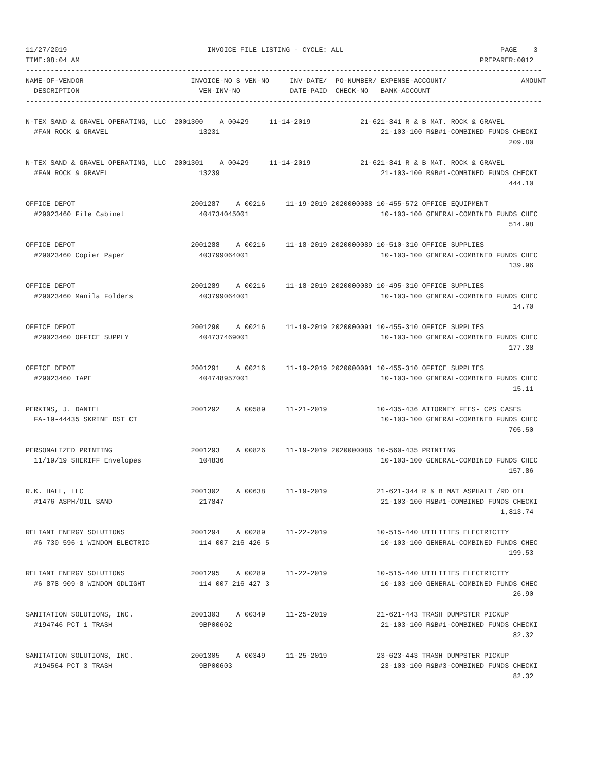11/27/2019                                  INVOICE FILE LISTING - CYCLE: ALL                                      PAGE    3
TIME:08:04 AM                                                                                                 PREPARER:0012
-----------------------------------------------------------------------------------------------------------------------------
NAME-OF-VENDOR                          INVOICE-NO S VEN-NO     INV-DATE/  PO-NUMBER/ EXPENSE-ACCOUNT/                  AMOUNT
  DESCRIPTION                             VEN-INV-NO            DATE-PAID  CHECK-NO   BANK-ACCOUNT
-----------------------------------------------------------------------------------------------------------------------------

N-TEX SAND & GRAVEL OPERATING, LLC  2001300    A 00429     11-14-2019            21-621-341 R & B MAT. ROCK & GRAVEL
  #FAN ROCK & GRAVEL                      13231                                       21-103-100 R&B#1-COMBINED FUNDS CHECKI
                                                                                                                     209.80

N-TEX SAND & GRAVEL OPERATING, LLC  2001301    A 00429     11-14-2019            21-621-341 R & B MAT. ROCK & GRAVEL
  #FAN ROCK & GRAVEL                      13239                                       21-103-100 R&B#1-COMBINED FUNDS CHECKI
                                                                                                                     444.10

OFFICE DEPOT                            2001287    A 00216     11-19-2019 2020000088 10-455-572 OFFICE EQUIPMENT
  #29023460 File Cabinet                  404734045001                                10-103-100 GENERAL-COMBINED FUNDS CHEC
                                                                                                                     514.98

OFFICE DEPOT                            2001288    A 00216     11-18-2019 2020000089 10-510-310 OFFICE SUPPLIES
  #29023460 Copier Paper                  403799064001                                10-103-100 GENERAL-COMBINED FUNDS CHEC
                                                                                                                     139.96

OFFICE DEPOT                            2001289    A 00216     11-18-2019 2020000089 10-495-310 OFFICE SUPPLIES
  #29023460 Manila Folders                403799064001                                10-103-100 GENERAL-COMBINED FUNDS CHEC
                                                                                                                      14.70

OFFICE DEPOT                            2001290    A 00216     11-19-2019 2020000091 10-455-310 OFFICE SUPPLIES
  #29023460 OFFICE SUPPLY                 404737469001                                10-103-100 GENERAL-COMBINED FUNDS CHEC
                                                                                                                     177.38

OFFICE DEPOT                            2001291    A 00216     11-19-2019 2020000091 10-455-310 OFFICE SUPPLIES
  #29023460 TAPE                          404748957001                                10-103-100 GENERAL-COMBINED FUNDS CHEC
                                                                                                                      15.11

PERKINS, J. DANIEL                      2001292    A 00589     11-21-2019            10-435-436 ATTORNEY FEES- CPS CASES
  FA-19-44435 SKRINE DST CT                                                           10-103-100 GENERAL-COMBINED FUNDS CHEC
                                                                                                                     705.50

PERSONALIZED PRINTING                   2001293    A 00826     11-19-2019 2020000086 10-560-435 PRINTING
  11/19/19 SHERIFF Envelopes              104836                                      10-103-100 GENERAL-COMBINED FUNDS CHEC
                                                                                                                     157.86

R.K. HALL, LLC                          2001302    A 00638     11-19-2019            21-621-344 R & B MAT ASPHALT /RD OIL
  #1476 ASPH/OIL SAND                     217847                                      21-103-100 R&B#1-COMBINED FUNDS CHECKI
                                                                                                                   1,813.74

RELIANT ENERGY SOLUTIONS                2001294    A 00289     11-22-2019            10-515-440 UTILITIES ELECTRICITY
  #6 730 596-1 WINDOM ELECTRIC            114 007 216 426 5                           10-103-100 GENERAL-COMBINED FUNDS CHEC
                                                                                                                     199.53

RELIANT ENERGY SOLUTIONS                2001295    A 00289     11-22-2019            10-515-440 UTILITIES ELECTRICITY
  #6 878 909-8 WINDOM GDLIGHT             114 007 216 427 3                           10-103-100 GENERAL-COMBINED FUNDS CHEC
                                                                                                                      26.90

SANITATION SOLUTIONS, INC.              2001303    A 00349     11-25-2019            21-621-443 TRASH DUMPSTER PICKUP
  #194746 PCT 1 TRASH                     9BP00602                                    21-103-100 R&B#1-COMBINED FUNDS CHECKI
                                                                                                                      82.32

SANITATION SOLUTIONS, INC.              2001305    A 00349     11-25-2019            23-623-443 TRASH DUMPSTER PICKUP
  #194564 PCT 3 TRASH                     9BP00603                                    23-103-100 R&B#3-COMBINED FUNDS CHECKI
                                                                                                                      82.32